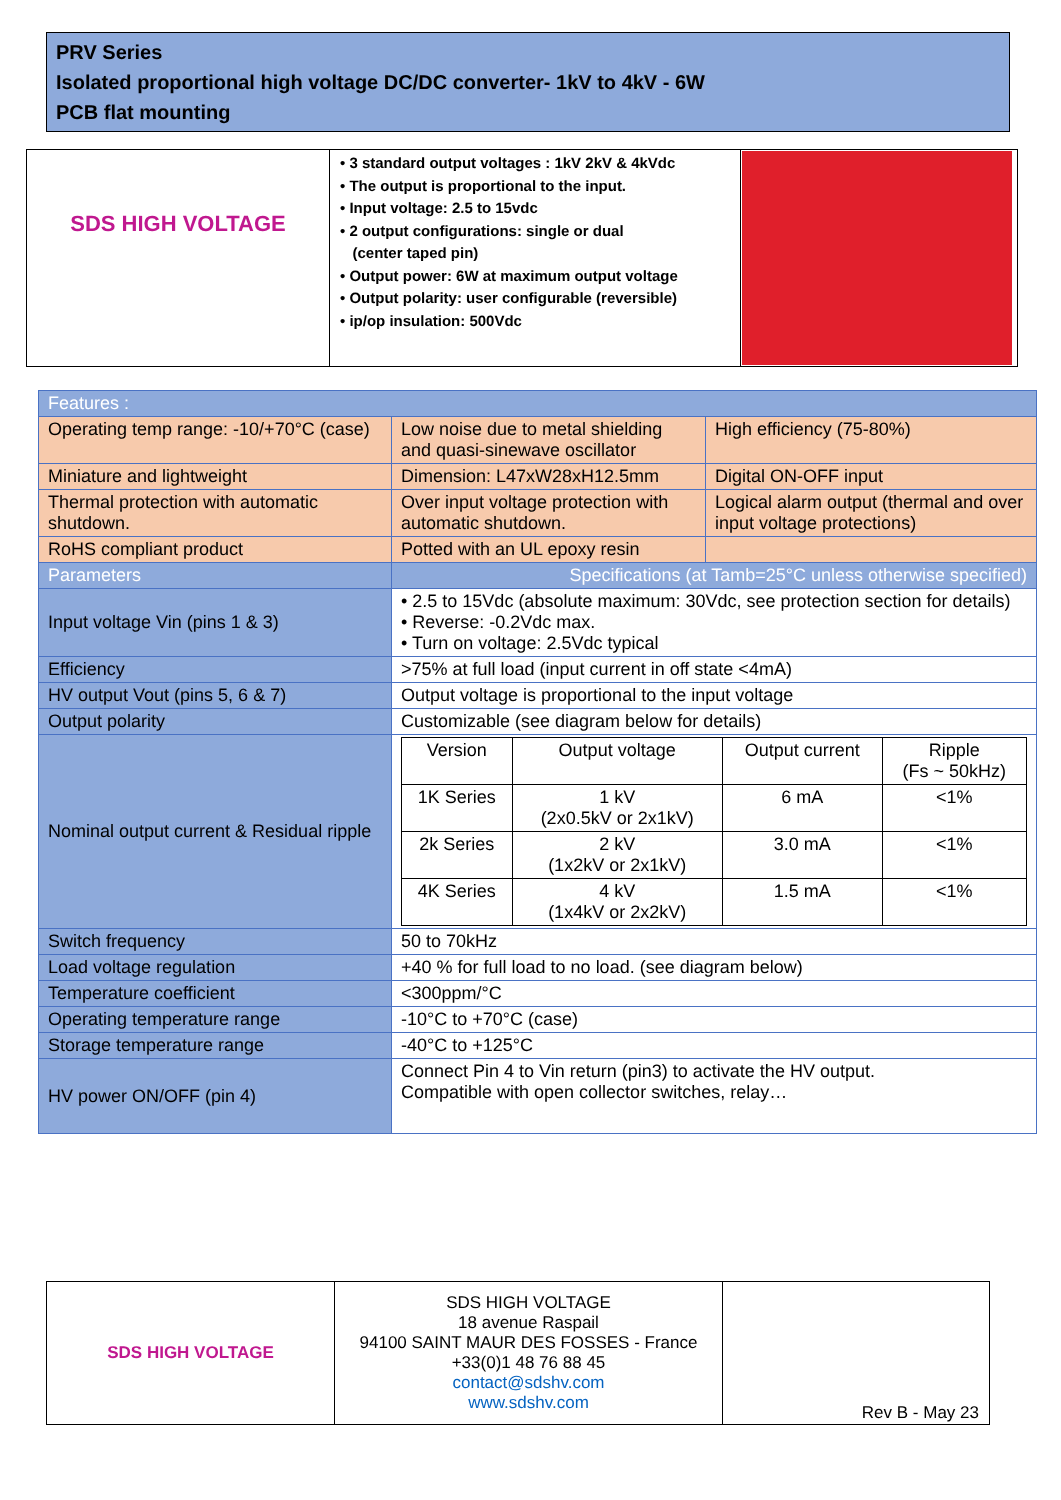PRV Series
Isolated proportional high voltage DC/DC converter- 1kV to 4kV - 6W
PCB flat mounting
| SDS HIGH VOLTAGE | • 3 standard output voltages : 1kV 2kV & 4kVdc • The output is proportional to the input. • Input voltage: 2.5 to 15vdc • 2 output configurations: single or dual (center taped pin) • Output power: 6W at maximum output voltage • Output polarity: user configurable (reversible) • ip/op insulation: 500Vdc | |
| Features : | | |
| Operating temp range: -10/+70°C (case) | Low noise due to metal shielding and quasi-sinewave oscillator | High efficiency (75-80%) |
| Miniature and lightweight | Dimension: L47xW28xH12.5mm | Digital ON-OFF input |
| Thermal protection with automatic shutdown. | Over input voltage protection with automatic shutdown. | Logical alarm output (thermal and over input voltage protections) |
| RoHS compliant product | Potted with an UL epoxy resin | |
| Parameters | Specifications (at Tamb=25°C unless otherwise specified) | |
| Input voltage Vin (pins 1 & 3) | • 2.5 to 15Vdc (absolute maximum: 30Vdc, see protection section for details) • Reverse: -0.2Vdc max. • Turn on voltage: 2.5Vdc typical | |
| Efficiency | >75% at full load (input current in off state <4mA) | |
| HV output Vout (pins 5, 6 & 7) | Output voltage is proportional to the input voltage | |
| Output polarity | Customizable (see diagram below for details) | |
| Nominal output current & Residual ripple | / Version / Output voltage / Output current / Ripple (Fs ~ 50kHz) / / 1K Series / 1 kV (2x0.5kV or 2x1kV) / 6 mA / <1% / / 2k Series / 2 kV (1x2kV or 2x1kV) / 3.0 mA / <1% / / 4K Series / 4 kV (1x4kV or 2x2kV) / 1.5 mA / <1% / | |
| Switch frequency | 50 to 70kHz | |
| Load voltage regulation | +40 % for full load to no load. (see diagram below) | |
| Temperature coefficient | <300ppm/°C | |
| Operating temperature range | -10°C to +70°C (case) | |
| Storage temperature range | -40°C to +125°C | |
| HV power ON/OFF (pin 4) | Connect Pin 4 to Vin return (pin3) to activate the HV output. Compatible with open collector switches, relay… | |
| SDS HIGH VOLTAGE | SDS HIGH VOLTAGE 18 avenue Raspail 94100 SAINT MAUR DES FOSSES - France +33(0)1 48 76 88 45 contact@sdshv.com www.sdshv.com | Rev B - May 23 |